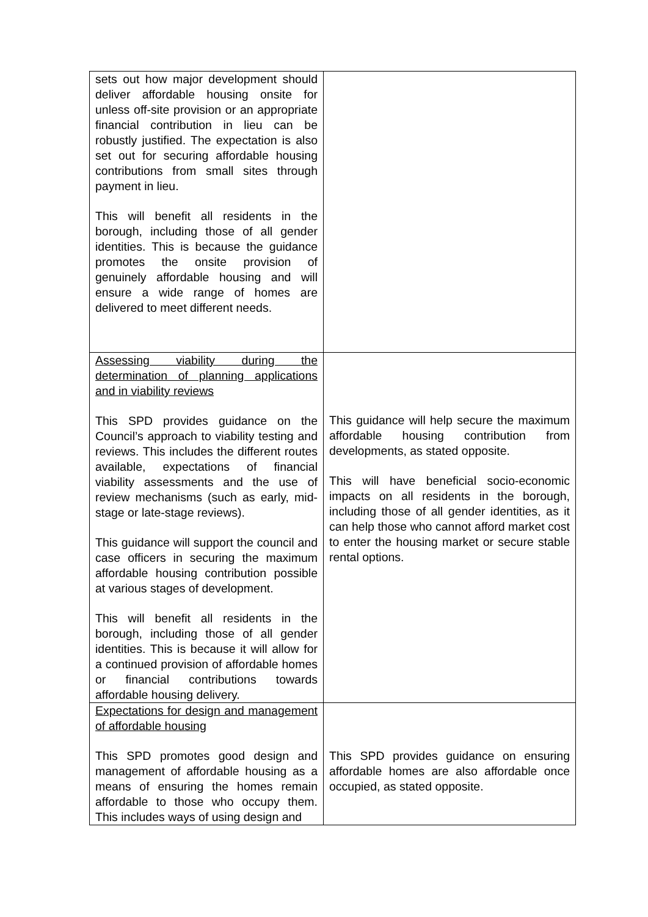| sets out how major development should deliver affordable housing onsite for unless off-site provision or an appropriate financial contribution in lieu can be robustly justified. The expectation is also set out for securing affordable housing contributions from small sites through payment in lieu. This will benefit all residents in the borough, including those of all gender identities. This is because the guidance promotes the onsite provision of genuinely affordable housing and will ensure a wide range of homes are delivered to meet different needs. | |
| Assessing viability during the determination of planning applications and in viability reviews This SPD provides guidance on the Council’s approach to viability testing and reviews. This includes the different routes available, expectations of financial viability assessments and the use of review mechanisms (such as early, mid-stage or late-stage reviews). This guidance will support the council and case officers in securing the maximum affordable housing contribution possible at various stages of development. This will benefit all residents in the borough, including those of all gender identities. This is because it will allow for a continued provision of affordable homes or financial contributions towards affordable housing delivery. | This guidance will help secure the maximum affordable housing contribution from developments, as stated opposite. This will have beneficial socio-economic impacts on all residents in the borough, including those of all gender identities, as it can help those who cannot afford market cost to enter the housing market or secure stable rental options. |
| Expectations for design and management of affordable housing This SPD promotes good design and management of affordable housing as a means of ensuring the homes remain affordable to those who occupy them. This includes ways of using design and | This SPD provides guidance on ensuring affordable homes are also affordable once occupied, as stated opposite. |